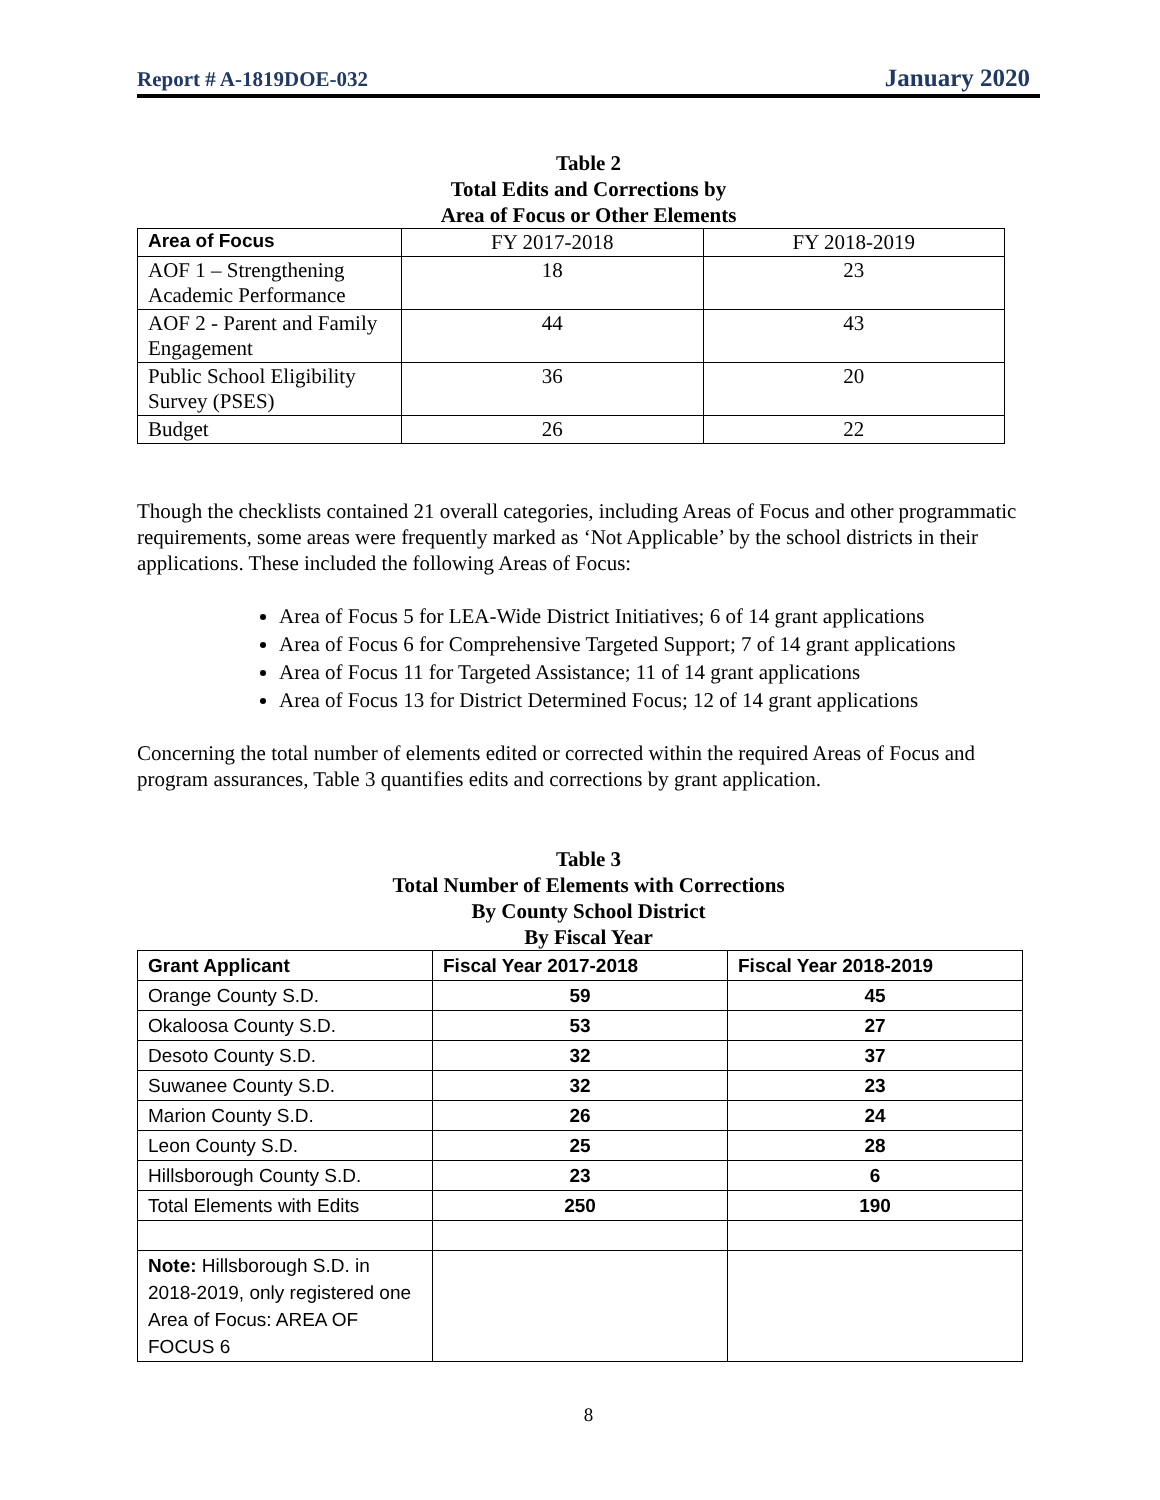Report # A-1819DOE-032 January 2020
Table 2
Total Edits and Corrections by
Area of Focus or Other Elements
| Area of Focus | FY 2017-2018 | FY 2018-2019 |
| --- | --- | --- |
| AOF 1 – Strengthening Academic Performance | 18 | 23 |
| AOF 2 - Parent and Family Engagement | 44 | 43 |
| Public School Eligibility Survey (PSES) | 36 | 20 |
| Budget | 26 | 22 |
Though the checklists contained 21 overall categories, including Areas of Focus and other programmatic requirements, some areas were frequently marked as ‘Not Applicable’ by the school districts in their applications. These included the following Areas of Focus:
Area of Focus 5 for LEA-Wide District Initiatives; 6 of 14 grant applications
Area of Focus 6 for Comprehensive Targeted Support; 7 of 14 grant applications
Area of Focus 11 for Targeted Assistance; 11 of 14 grant applications
Area of Focus 13 for District Determined Focus; 12 of 14 grant applications
Concerning the total number of elements edited or corrected within the required Areas of Focus and program assurances, Table 3 quantifies edits and corrections by grant application.
Table 3
Total Number of Elements with Corrections
By County School District
By Fiscal Year
| Grant Applicant | Fiscal Year 2017-2018 | Fiscal Year 2018-2019 |
| --- | --- | --- |
| Orange County S.D. | 59 | 45 |
| Okaloosa County S.D. | 53 | 27 |
| Desoto County S.D. | 32 | 37 |
| Suwanee County S.D. | 32 | 23 |
| Marion County S.D. | 26 | 24 |
| Leon County S.D. | 25 | 28 |
| Hillsborough County S.D. | 23 | 6 |
| Total Elements with Edits | 250 | 190 |
| Note: Hillsborough S.D. in 2018-2019, only registered one Area of Focus: AREA OF FOCUS 6 | | |
8